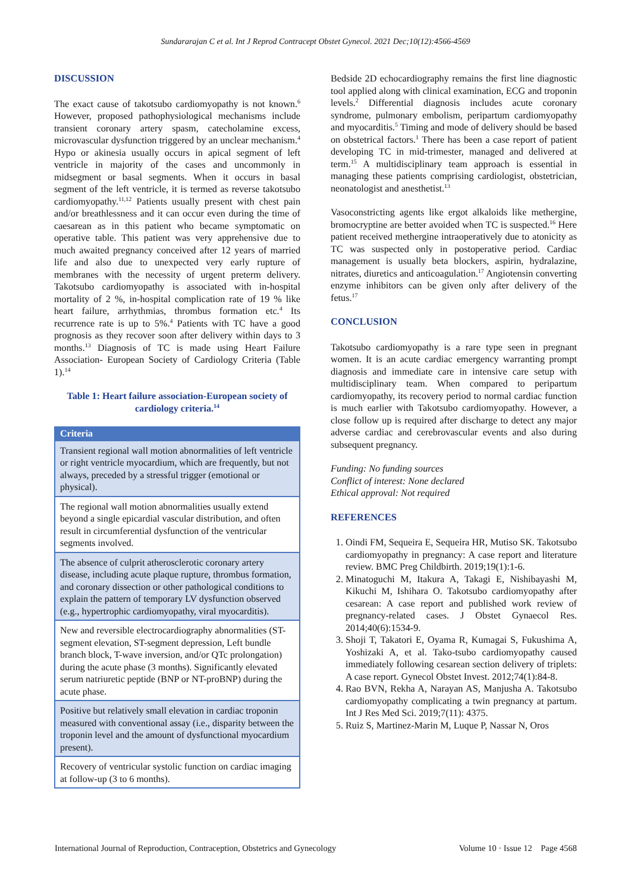Sundararajan C et al. Int J Reprod Contracept Obstet Gynecol. 2021 Dec;10(12):4566-4569
DISCUSSION
The exact cause of takotsubo cardiomyopathy is not known.<sup>6</sup> However, proposed pathophysiological mechanisms include transient coronary artery spasm, catecholamine excess, microvascular dysfunction triggered by an unclear mechanism.<sup>4</sup> Hypo or akinesia usually occurs in apical segment of left ventricle in majority of the cases and uncommonly in midsegment or basal segments. When it occurs in basal segment of the left ventricle, it is termed as reverse takotsubo cardiomyopathy.<sup>11,12</sup> Patients usually present with chest pain and/or breathlessness and it can occur even during the time of caesarean as in this patient who became symptomatic on operative table. This patient was very apprehensive due to much awaited pregnancy conceived after 12 years of married life and also due to unexpected very early rupture of membranes with the necessity of urgent preterm delivery. Takotsubo cardiomyopathy is associated with in-hospital mortality of 2 %, in-hospital complication rate of 19 % like heart failure, arrhythmias, thrombus formation etc.<sup>4</sup> Its recurrence rate is up to 5%.<sup>4</sup> Patients with TC have a good prognosis as they recover soon after delivery within days to 3 months.<sup>13</sup> Diagnosis of TC is made using Heart Failure Association- European Society of Cardiology Criteria (Table 1).<sup>14</sup>
Table 1: Heart failure association-European society of cardiology criteria.<sup>14</sup>
| Criteria |
| --- |
| Transient regional wall motion abnormalities of left ventricle or right ventricle myocardium, which are frequently, but not always, preceded by a stressful trigger (emotional or physical). |
| The regional wall motion abnormalities usually extend beyond a single epicardial vascular distribution, and often result in circumferential dysfunction of the ventricular segments involved. |
| The absence of culprit atherosclerotic coronary artery disease, including acute plaque rupture, thrombus formation, and coronary dissection or other pathological conditions to explain the pattern of temporary LV dysfunction observed (e.g., hypertrophic cardiomyopathy, viral myocarditis). |
| New and reversible electrocardiography abnormalities (ST-segment elevation, ST-segment depression, Left bundle branch block, T-wave inversion, and/or QTc prolongation) during the acute phase (3 months). Significantly elevated serum natriuretic peptide (BNP or NT-proBNP) during the acute phase. |
| Positive but relatively small elevation in cardiac troponin measured with conventional assay (i.e., disparity between the troponin level and the amount of dysfunctional myocardium present). |
| Recovery of ventricular systolic function on cardiac imaging at follow-up (3 to 6 months). |
Bedside 2D echocardiography remains the first line diagnostic tool applied along with clinical examination, ECG and troponin levels.<sup>2</sup> Differential diagnosis includes acute coronary syndrome, pulmonary embolism, peripartum cardiomyopathy and myocarditis.<sup>5</sup> Timing and mode of delivery should be based on obstetrical factors.<sup>1</sup> There has been a case report of patient developing TC in mid-trimester, managed and delivered at term.<sup>15</sup> A multidisciplinary team approach is essential in managing these patients comprising cardiologist, obstetrician, neonatologist and anesthetist.<sup>13</sup>
Vasoconstricting agents like ergot alkaloids like methergine, bromocryptine are better avoided when TC is suspected.<sup>16</sup> Here patient received methergine intraoperatively due to atonicity as TC was suspected only in postoperative period. Cardiac management is usually beta blockers, aspirin, hydralazine, nitrates, diuretics and anticoagulation.<sup>17</sup> Angiotensin converting enzyme inhibitors can be given only after delivery of the fetus.<sup>17</sup>
CONCLUSION
Takotsubo cardiomyopathy is a rare type seen in pregnant women. It is an acute cardiac emergency warranting prompt diagnosis and immediate care in intensive care setup with multidisciplinary team. When compared to peripartum cardiomyopathy, its recovery period to normal cardiac function is much earlier with Takotsubo cardiomyopathy. However, a close follow up is required after discharge to detect any major adverse cardiac and cerebrovascular events and also during subsequent pregnancy.
Funding: No funding sources
Conflict of interest: None declared
Ethical approval: Not required
REFERENCES
1. Oindi FM, Sequeira E, Sequeira HR, Mutiso SK. Takotsubo cardiomyopathy in pregnancy: A case report and literature review. BMC Preg Childbirth. 2019;19(1):1-6.
2. Minatoguchi M, Itakura A, Takagi E, Nishibayashi M, Kikuchi M, Ishihara O. Takotsubo cardiomyopathy after cesarean: A case report and published work review of pregnancy-related cases. J Obstet Gynaecol Res. 2014;40(6):1534-9.
3. Shoji T, Takatori E, Oyama R, Kumagai S, Fukushima A, Yoshizaki A, et al. Tako-tsubo cardiomyopathy caused immediately following cesarean section delivery of triplets: A case report. Gynecol Obstet Invest. 2012;74(1):84-8.
4. Rao BVN, Rekha A, Narayan AS, Manjusha A. Takotsubo cardiomyopathy complicating a twin pregnancy at partum. Int J Res Med Sci. 2019;7(11): 4375.
5. Ruiz S, Martinez-Marin M, Luque P, Nassar N, Oros
International Journal of Reproduction, Contraception, Obstetrics and Gynecology Volume 10 · Issue 12 Page 4568